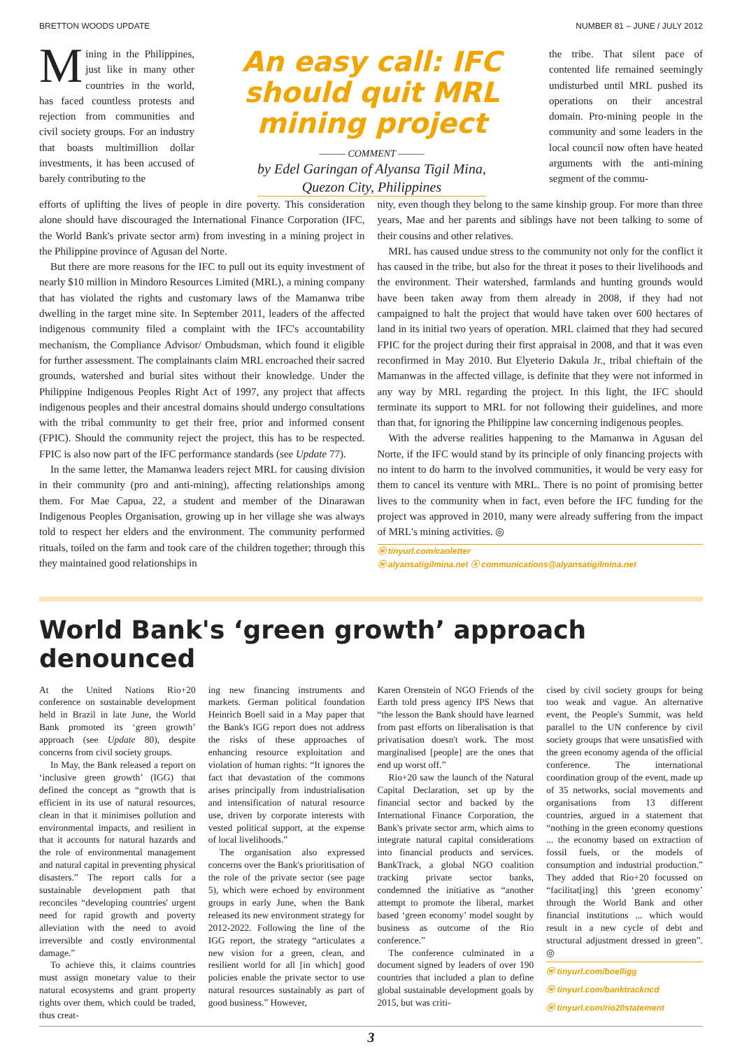BRETTON WOODS UPDATE NUMBER 81 – JUNE / JULY 2012
Mining in the Philippines, just like in many other countries in the world, has faced countless protests and rejection from communities and civil society groups. For an industry that boasts multimillion dollar investments, it has been accused of barely contributing to the
An easy call: IFC should quit MRL mining project
——— COMMENT ———
by Edel Garingan of Alyansa Tigil Mina,
Quezon City, Philippines
the tribe. That silent pace of contented life remained seemingly undisturbed until MRL pushed its operations on their ancestral domain. Pro-mining people in the community and some leaders in the local council now often have heated arguments with the anti-mining segment of the commu-
efforts of uplifting the lives of people in dire poverty. This consideration alone should have discouraged the International Finance Corporation (IFC, the World Bank's private sector arm) from investing in a mining project in the Philippine province of Agusan del Norte.
But there are more reasons for the IFC to pull out its equity investment of nearly $10 million in Mindoro Resources Limited (MRL), a mining company that has violated the rights and customary laws of the Mamanwa tribe dwelling in the target mine site. In September 2011, leaders of the affected indigenous community filed a complaint with the IFC's accountability mechanism, the Compliance Advisor/ Ombudsman, which found it eligible for further assessment. The complainants claim MRL encroached their sacred grounds, watershed and burial sites without their knowledge. Under the Philippine Indigenous Peoples Right Act of 1997, any project that affects indigenous peoples and their ancestral domains should undergo consultations with the tribal community to get their free, prior and informed consent (FPIC). Should the community reject the project, this has to be respected. FPIC is also now part of the IFC performance standards (see Update 77).
In the same letter, the Mamanwa leaders reject MRL for causing division in their community (pro and anti-mining), affecting relationships among them. For Mae Capua, 22, a student and member of the Dinarawan Indigenous Peoples Organisation, growing up in her village she was always told to respect her elders and the environment. The community performed rituals, toiled on the farm and took care of the children together; through this they maintained good relationships in
nity, even though they belong to the same kinship group. For more than three years, Mae and her parents and siblings have not been talking to some of their cousins and other relatives.
MRL has caused undue stress to the community not only for the conflict it has caused in the tribe, but also for the threat it poses to their livelihoods and the environment. Their watershed, farmlands and hunting grounds would have been taken away from them already in 2008, if they had not campaigned to halt the project that would have taken over 600 hectares of land in its initial two years of operation. MRL claimed that they had secured FPIC for the project during their first appraisal in 2008, and that it was even reconfirmed in May 2010. But Elyeterio Dakula Jr., tribal chieftain of the Mamanwas in the affected village, is definite that they were not informed in any way by MRL regarding the project. In this light, the IFC should terminate its support to MRL for not following their guidelines, and more than that, for ignoring the Philippine law concerning indigenous peoples.
With the adverse realities happening to the Mamanwa in Agusan del Norte, if the IFC would stand by its principle of only financing projects with no intent to do harm to the involved communities, it would be very easy for them to cancel its venture with MRL. There is no point of promising better lives to the community when in fact, even before the IFC funding for the project was approved in 2010, many were already suffering from the impact of MRL's mining activities. ◎
ⓦ tinyurl.com/caoletter
ⓦ alyansatigilmina.net ⓔ communications@alyansatigilmina.net
World Bank's ‘green growth’ approach denounced
At the United Nations Rio+20 conference on sustainable development held in Brazil in late June, the World Bank promoted its ‘green growth’ approach (see Update 80), despite concerns from civil society groups.
In May, the Bank released a report on ‘inclusive green growth’ (IGG) that defined the concept as “growth that is efficient in its use of natural resources, clean in that it minimises pollution and environmental impacts, and resilient in that it accounts for natural hazards and the role of environmental management and natural capital in preventing physical disasters.” The report calls for a sustainable development path that reconciles “developing countries' urgent need for rapid growth and poverty alleviation with the need to avoid irreversible and costly environmental damage.”
To achieve this, it claims countries must assign monetary value to their natural ecosystems and grant property rights over them, which could be traded, thus creat-
ing new financing instruments and markets. German political foundation Heinrich Boell said in a May paper that the Bank's IGG report does not address the risks of these approaches of enhancing resource exploitation and violation of human rights: “It ignores the fact that devastation of the commons arises principally from industrialisation and intensification of natural resource use, driven by corporate interests with vested political support, at the expense of local livelihoods.”
The organisation also expressed concerns over the Bank's prioritisation of the role of the private sector (see page 5), which were echoed by environment groups in early June, when the Bank released its new environment strategy for 2012-2022. Following the line of the IGG report, the strategy “articulates a new vision for a green, clean, and resilient world for all [in which] good policies enable the private sector to use natural resources sustainably as part of good business.” However,
Karen Orenstein of NGO Friends of the Earth told press agency IPS News that “the lesson the Bank should have learned from past efforts on liberalisation is that privatisation doesn't work. The most marginalised [people] are the ones that end up worst off.”
Rio+20 saw the launch of the Natural Capital Declaration, set up by the financial sector and backed by the International Finance Corporation, the Bank's private sector arm, which aims to integrate natural capital considerations into financial products and services. BankTrack, a global NGO coalition tracking private sector banks, condemned the initiative as “another attempt to promote the liberal, market based ‘green economy’ model sought by business as outcome of the Rio conference.”
The conference culminated in a document signed by leaders of over 190 countries that included a plan to define global sustainable development goals by 2015, but was criti-
cised by civil society groups for being too weak and vague. An alternative event, the People's Summit, was held parallel to the UN conference by civil society groups that were unsatisfied with the green economy agenda of the official conference. The international coordination group of the event, made up of 35 networks, social movements and organisations from 13 different countries, argued in a statement that “nothing in the green economy questions ... the economy based on extraction of fossil fuels, or the models of consumption and industrial production.” They added that Rio+20 focussed on “facilitat[ing] this ‘green economy’ through the World Bank and other financial institutions ... which would result in a new cycle of debt and structural adjustment dressed in green”. ◎
ⓦ tinyurl.com/boelligg
ⓦ tinyurl.com/banktrackncd
ⓦ tinyurl.com/rio20statement
3